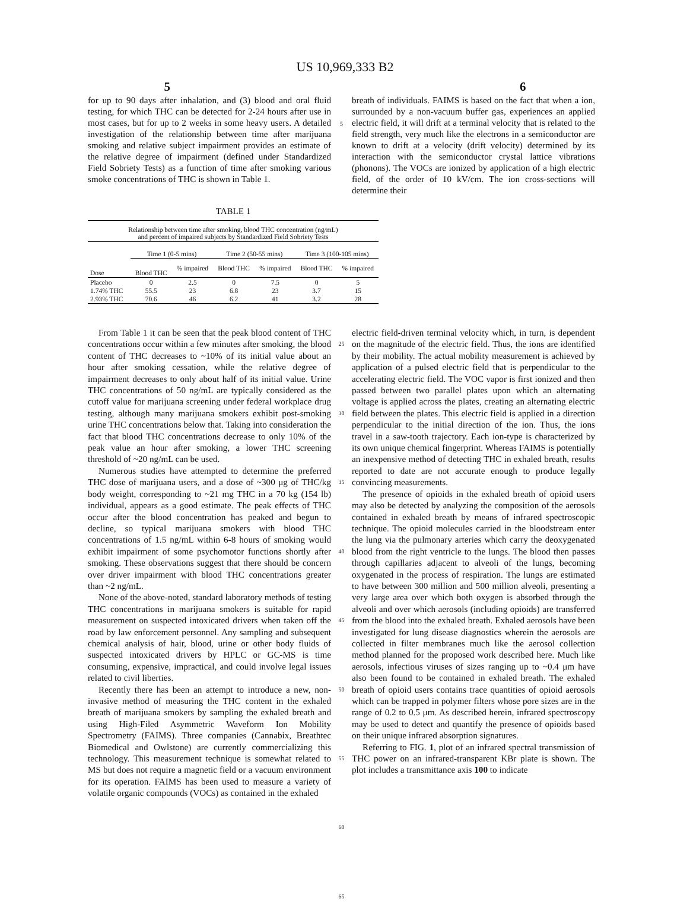US 10,969,333 B2
5 6
for up to 90 days after inhalation, and (3) blood and oral fluid testing, for which THC can be detected for 2-24 hours after use in most cases, but for up to 2 weeks in some heavy users. A detailed investigation of the relationship between time after marijuana smoking and relative subject impairment provides an estimate of the relative degree of impairment (defined under Standardized Field Sobriety Tests) as a function of time after smoking various smoke concentrations of THC is shown in Table 1.
5
breath of individuals. FAIMS is based on the fact that when a ion, surrounded by a non-vacuum buffer gas, experiences an applied electric field, it will drift at a terminal velocity that is related to the field strength, very much like the electrons in a semiconductor are known to drift at a velocity (drift velocity) determined by its interaction with the semiconductor crystal lattice vibrations (phonons). The VOCs are ionized by application of a high electric field, of the order of 10 kV/cm. The ion cross-sections will determine their
TABLE 1
| Relationship between time after smoking, blood THC concentration (ng/mL) and percent of impaired subjects by Standardized Field Sobriety Tests | | | | | | |
| | Time 1 (0-5 mins) | | Time 2 (50-55 mins) | | Time 3 (100-105 mins) | |
| Dose | Blood THC | % impaired | Blood THC | % impaired | Blood THC | % impaired |
| Placebo | 0 | 2.5 | 0 | 7.5 | 0 | 5 |
| 1.74% THC | 55.5 | 23 | 6.8 | 23 | 3.7 | 15 |
| 2.93% THC | 70.6 | 46 | 6.2 | 41 | 3.2 | 28 |
From Table 1 it can be seen that the peak blood content of THC concentrations occur within a few minutes after smoking, the blood content of THC decreases to ~10% of its initial value about an hour after smoking cessation, while the relative degree of impairment decreases to only about half of its initial value. Urine THC concentrations of 50 ng/mL are typically considered as the cutoff value for marijuana screening under federal workplace drug testing, although many marijuana smokers exhibit post-smoking urine THC concentrations below that. Taking into consideration the fact that blood THC concentrations decrease to only 10% of the peak value an hour after smoking, a lower THC screening threshold of ~20 ng/mL can be used.
Numerous studies have attempted to determine the preferred THC dose of marijuana users, and a dose of ~300 μg of THC/kg body weight, corresponding to ~21 mg THC in a 70 kg (154 lb) individual, appears as a good estimate. The peak effects of THC occur after the blood concentration has peaked and begun to decline, so typical marijuana smokers with blood THC concentrations of 1.5 ng/mL within 6-8 hours of smoking would exhibit impairment of some psychomotor functions shortly after smoking. These observations suggest that there should be concern over driver impairment with blood THC concentrations greater than ~2 ng/mL.
None of the above-noted, standard laboratory methods of testing THC concentrations in marijuana smokers is suitable for rapid measurement on suspected intoxicated drivers when taken off the road by law enforcement personnel. Any sampling and subsequent chemical analysis of hair, blood, urine or other body fluids of suspected intoxicated drivers by HPLC or GC-MS is time consuming, expensive, impractical, and could involve legal issues related to civil liberties.
Recently there has been an attempt to introduce a new, non-invasive method of measuring the THC content in the exhaled breath of marijuana smokers by sampling the exhaled breath and using High-Filed Asymmetric Waveform Ion Mobility Spectrometry (FAIMS). Three companies (Cannabix, Breathtec Biomedical and Owlstone) are currently commercializing this technology. This measurement technique is somewhat related to MS but does not require a magnetic field or a vacuum environment for its operation. FAIMS has been used to measure a variety of volatile organic compounds (VOCs) as contained in the exhaled
25
30
35
40
45
50
55
60
65
electric field-driven terminal velocity which, in turn, is dependent on the magnitude of the electric field. Thus, the ions are identified by their mobility. The actual mobility measurement is achieved by application of a pulsed electric field that is perpendicular to the accelerating electric field. The VOC vapor is first ionized and then passed between two parallel plates upon which an alternating voltage is applied across the plates, creating an alternating electric field between the plates. This electric field is applied in a direction perpendicular to the initial direction of the ion. Thus, the ions travel in a saw-tooth trajectory. Each ion-type is characterized by its own unique chemical fingerprint. Whereas FAIMS is potentially an inexpensive method of detecting THC in exhaled breath, results reported to date are not accurate enough to produce legally convincing measurements.
The presence of opioids in the exhaled breath of opioid users may also be detected by analyzing the composition of the aerosols contained in exhaled breath by means of infrared spectroscopic technique. The opioid molecules carried in the bloodstream enter the lung via the pulmonary arteries which carry the deoxygenated blood from the right ventricle to the lungs. The blood then passes through capillaries adjacent to alveoli of the lungs, becoming oxygenated in the process of respiration. The lungs are estimated to have between 300 million and 500 million alveoli, presenting a very large area over which both oxygen is absorbed through the alveoli and over which aerosols (including opioids) are transferred from the blood into the exhaled breath. Exhaled aerosols have been investigated for lung disease diagnostics wherein the aerosols are collected in filter membranes much like the aerosol collection method planned for the proposed work described here. Much like aerosols, infectious viruses of sizes ranging up to ~0.4 μm have also been found to be contained in exhaled breath. The exhaled breath of opioid users contains trace quantities of opioid aerosols which can be trapped in polymer filters whose pore sizes are in the range of 0.2 to 0.5 μm. As described herein, infrared spectroscopy may be used to detect and quantify the presence of opioids based on their unique infrared absorption signatures.
Referring to FIG. 1, plot of an infrared spectral transmission of THC power on an infrared-transparent KBr plate is shown. The plot includes a transmittance axis 100 to indicate